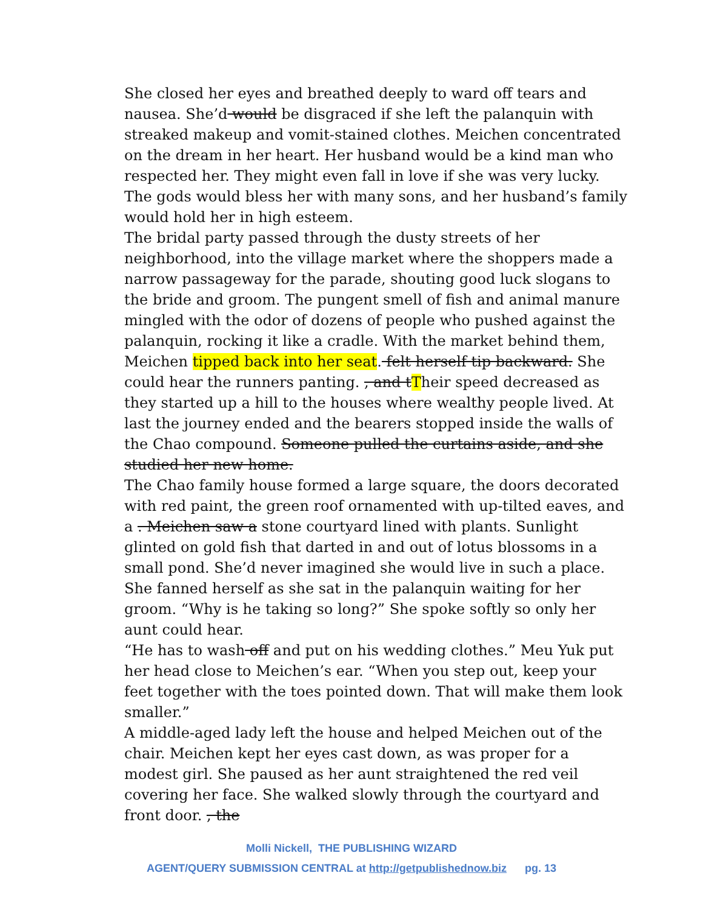She closed her eyes and breathed deeply to ward off tears and nausea. She’d would be disgraced if she left the palanquin with streaked makeup and vomit-stained clothes. Meichen concentrated on the dream in her heart. Her husband would be a kind man who respected her. They might even fall in love if she was very lucky. The gods would bless her with many sons, and her husband’s family would hold her in high esteem.
The bridal party passed through the dusty streets of her neighborhood, into the village market where the shoppers made a narrow passageway for the parade, shouting good luck slogans to the bride and groom. The pungent smell of fish and animal manure mingled with the odor of dozens of people who pushed against the palanquin, rocking it like a cradle. With the market behind them, Meichen tipped back into her seat. felt herself tip backward. She could hear the runners panting. , and tTheir speed decreased as they started up a hill to the houses where wealthy people lived. At last the journey ended and the bearers stopped inside the walls of the Chao compound. Someone pulled the curtains aside, and she studied her new home.
The Chao family house formed a large square, the doors decorated with red paint, the green roof ornamented with up-tilted eaves, and a . Meichen saw a stone courtyard lined with plants. Sunlight glinted on gold fish that darted in and out of lotus blossoms in a small pond. She’d never imagined she would live in such a place.
She fanned herself as she sat in the palanquin waiting for her groom. “Why is he taking so long?” She spoke softly so only her aunt could hear.
“He has to wash off and put on his wedding clothes.” Meu Yuk put her head close to Meichen’s ear. “When you step out, keep your feet together with the toes pointed down. That will make them look smaller.”
A middle-aged lady left the house and helped Meichen out of the chair. Meichen kept her eyes cast down, as was proper for a modest girl. She paused as her aunt straightened the red veil covering her face. She walked slowly through the courtyard and front door. , the
Molli Nickell, THE PUBLISHING WIZARD
AGENT/QUERY SUBMISSION CENTRAL at http://getpublishednow.biz pg. 13